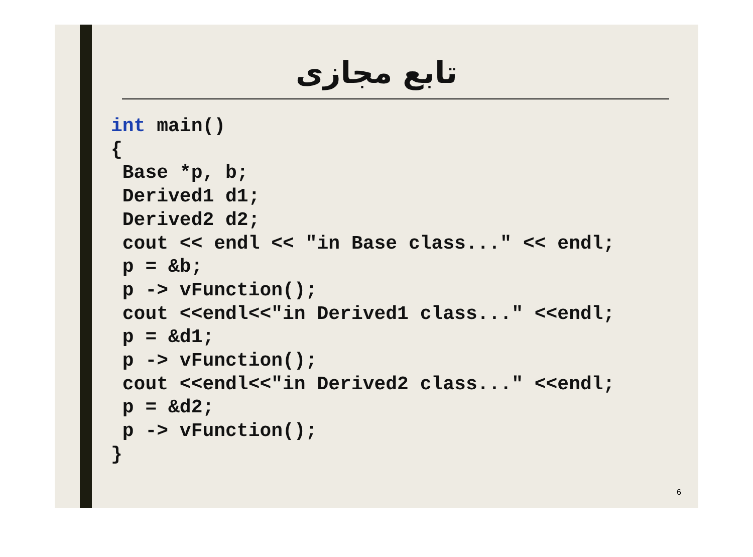تابع مجازی
int main()
{
 Base *p, b;
 Derived1 d1;
 Derived2 d2;
 cout << endl << "in Base class..." << endl;
 p = &b;
 p -> vFunction();
 cout <<endl<<"in Derived1 class..." <<endl;
 p = &d1;
 p -> vFunction();
 cout <<endl<<"in Derived2 class..." <<endl;
 p = &d2;
 p -> vFunction();
}
6